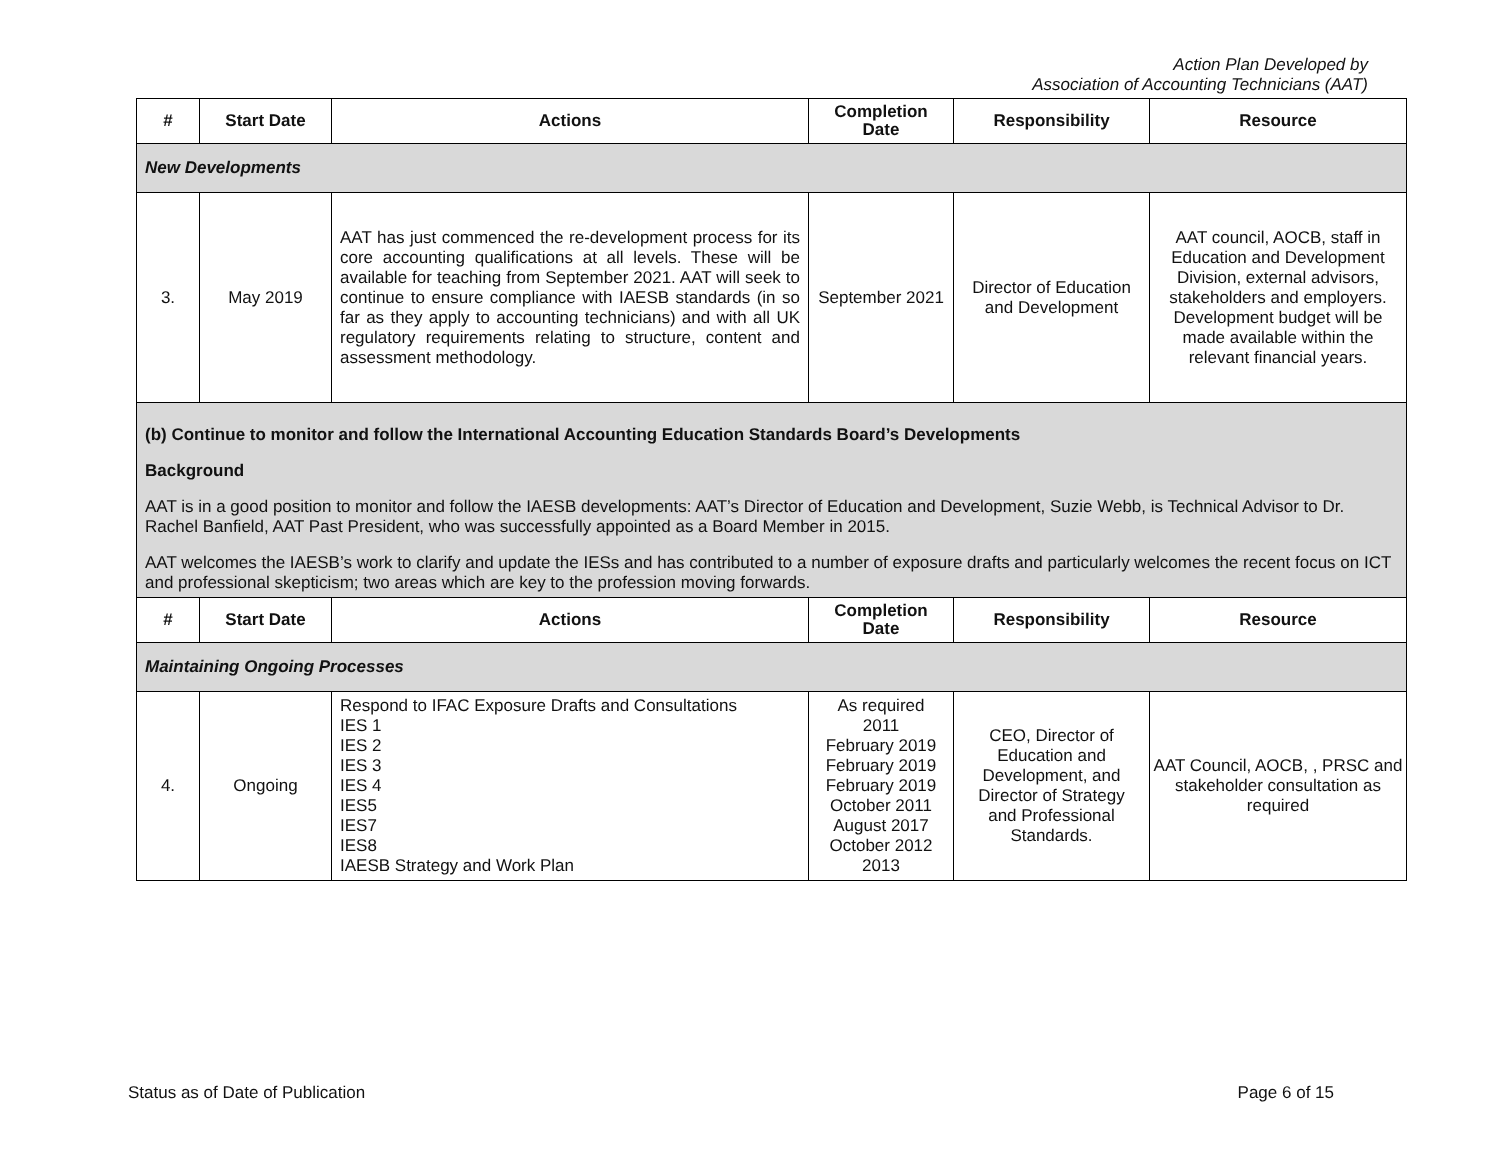Action Plan Developed by
Association of Accounting Technicians (AAT)
| # | Start Date | Actions | Completion Date | Responsibility | Resource |
| --- | --- | --- | --- | --- | --- |
| New Developments | | | | | |
| 3. | May 2019 | AAT has just commenced the re-development process for its core accounting qualifications at all levels. These will be available for teaching from September 2021. AAT will seek to continue to ensure compliance with IAESB standards (in so far as they apply to accounting technicians) and with all UK regulatory requirements relating to structure, content and assessment methodology. | September 2021 | Director of Education and Development | AAT council, AOCB, staff in Education and Development Division, external advisors, stakeholders and employers. Development budget will be made available within the relevant financial years. |
| (b) Continue to monitor and follow the International Accounting Education Standards Board’s Developments Background AAT is in a good position to monitor and follow the IAESB developments: AAT’s Director of Education and Development, Suzie Webb, is Technical Advisor to Dr. Rachel Banfield, AAT Past President, who was successfully appointed as a Board Member in 2015. AAT welcomes the IAESB’s work to clarify and update the IESs and has contributed to a number of exposure drafts and particularly welcomes the recent focus on ICT and professional skepticism; two areas which are key to the profession moving forwards. | | | | | |
| # | Start Date | Actions | Completion Date | Responsibility | Resource |
| Maintaining Ongoing Processes | | | | | |
| 4. | Ongoing | Respond to IFAC Exposure Drafts and Consultations IES 1 IES 2 IES 3 IES 4 IES5 IES7 IES8 IAESB Strategy and Work Plan | As required 2011 February 2019 February 2019 February 2019 October 2011 August 2017 October 2012 2013 | CEO, Director of Education and Development, and Director of Strategy and Professional Standards. | AAT Council, AOCB, , PRSC and stakeholder consultation as required |
Status as of Date of Publication Page 6 of 15